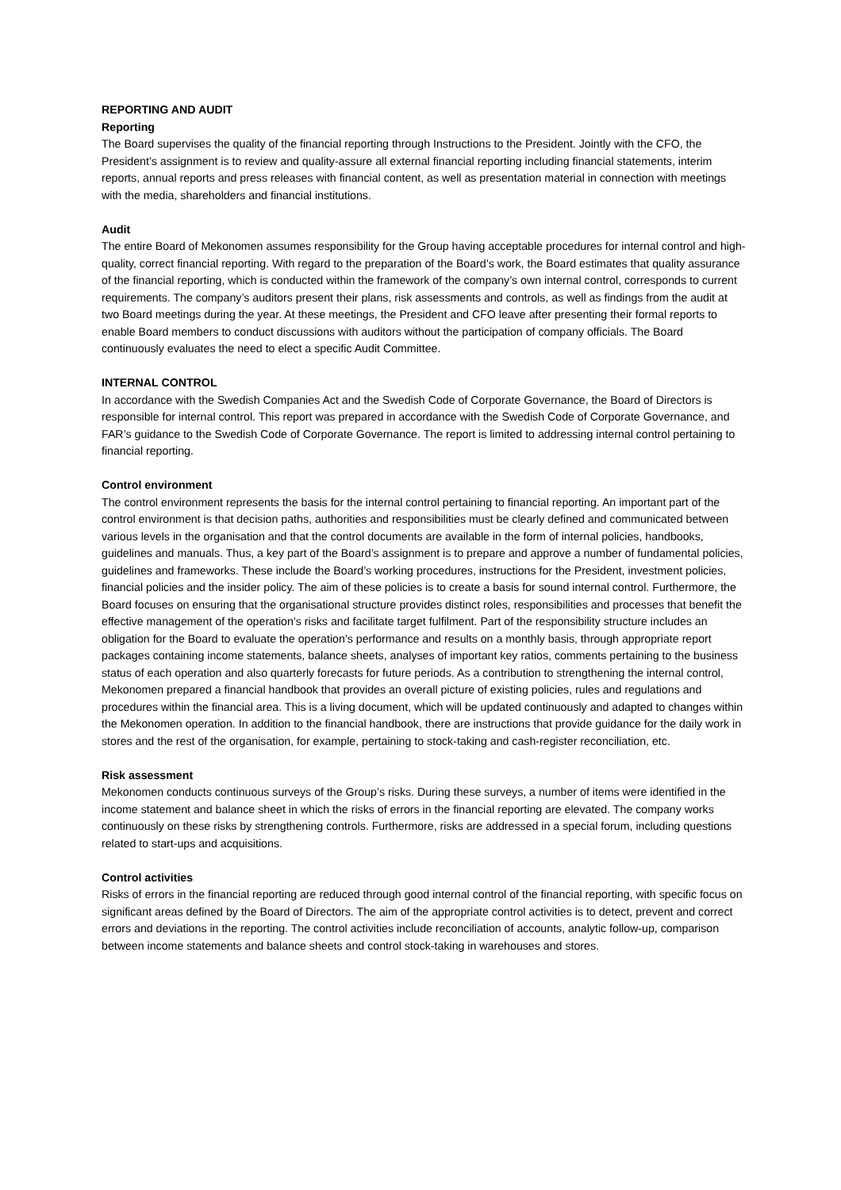REPORTING AND AUDIT
Reporting
The Board supervises the quality of the financial reporting through Instructions to the President. Jointly with the CFO, the President’s assignment is to review and quality-assure all external financial reporting including financial statements, interim reports, annual reports and press releases with financial content, as well as presentation material in connection with meetings with the media, shareholders and financial institutions.
Audit
The entire Board of Mekonomen assumes responsibility for the Group having acceptable procedures for internal control and high-quality, correct financial reporting. With regard to the preparation of the Board’s work, the Board estimates that quality assurance of the financial reporting, which is conducted within the framework of the company’s own internal control, corresponds to current requirements. The company’s auditors present their plans, risk assessments and controls, as well as findings from the audit at two Board meetings during the year. At these meetings, the President and CFO leave after presenting their formal reports to enable Board members to conduct discussions with auditors without the participation of company officials. The Board continuously evaluates the need to elect a specific Audit Committee.
INTERNAL CONTROL
In accordance with the Swedish Companies Act and the Swedish Code of Corporate Governance, the Board of Directors is responsible for internal control. This report was prepared in accordance with the Swedish Code of Corporate Governance, and FAR’s guidance to the Swedish Code of Corporate Governance. The report is limited to addressing internal control pertaining to financial reporting.
Control environment
The control environment represents the basis for the internal control pertaining to financial reporting. An important part of the control environment is that decision paths, authorities and responsibilities must be clearly defined and communicated between various levels in the organisation and that the control documents are available in the form of internal policies, handbooks, guidelines and manuals. Thus, a key part of the Board’s assignment is to prepare and approve a number of fundamental policies, guidelines and frameworks. These include the Board’s working procedures, instructions for the President, investment policies, financial policies and the insider policy. The aim of these policies is to create a basis for sound internal control. Furthermore, the Board focuses on ensuring that the organisational structure provides distinct roles, responsibilities and processes that benefit the effective management of the operation’s risks and facilitate target fulfilment. Part of the responsibility structure includes an obligation for the Board to evaluate the operation’s performance and results on a monthly basis, through appropriate report packages containing income statements, balance sheets, analyses of important key ratios, comments pertaining to the business status of each operation and also quarterly forecasts for future periods. As a contribution to strengthening the internal control, Mekonomen prepared a financial handbook that provides an overall picture of existing policies, rules and regulations and procedures within the financial area. This is a living document, which will be updated continuously and adapted to changes within the Mekonomen operation. In addition to the financial handbook, there are instructions that provide guidance for the daily work in stores and the rest of the organisation, for example, pertaining to stock-taking and cash-register reconciliation, etc.
Risk assessment
Mekonomen conducts continuous surveys of the Group’s risks. During these surveys, a number of items were identified in the income statement and balance sheet in which the risks of errors in the financial reporting are elevated. The company works continuously on these risks by strengthening controls. Furthermore, risks are addressed in a special forum, including questions related to start-ups and acquisitions.
Control activities
Risks of errors in the financial reporting are reduced through good internal control of the financial reporting, with specific focus on significant areas defined by the Board of Directors. The aim of the appropriate control activities is to detect, prevent and correct errors and deviations in the reporting. The control activities include reconciliation of accounts, analytic follow-up, comparison between income statements and balance sheets and control stock-taking in warehouses and stores.